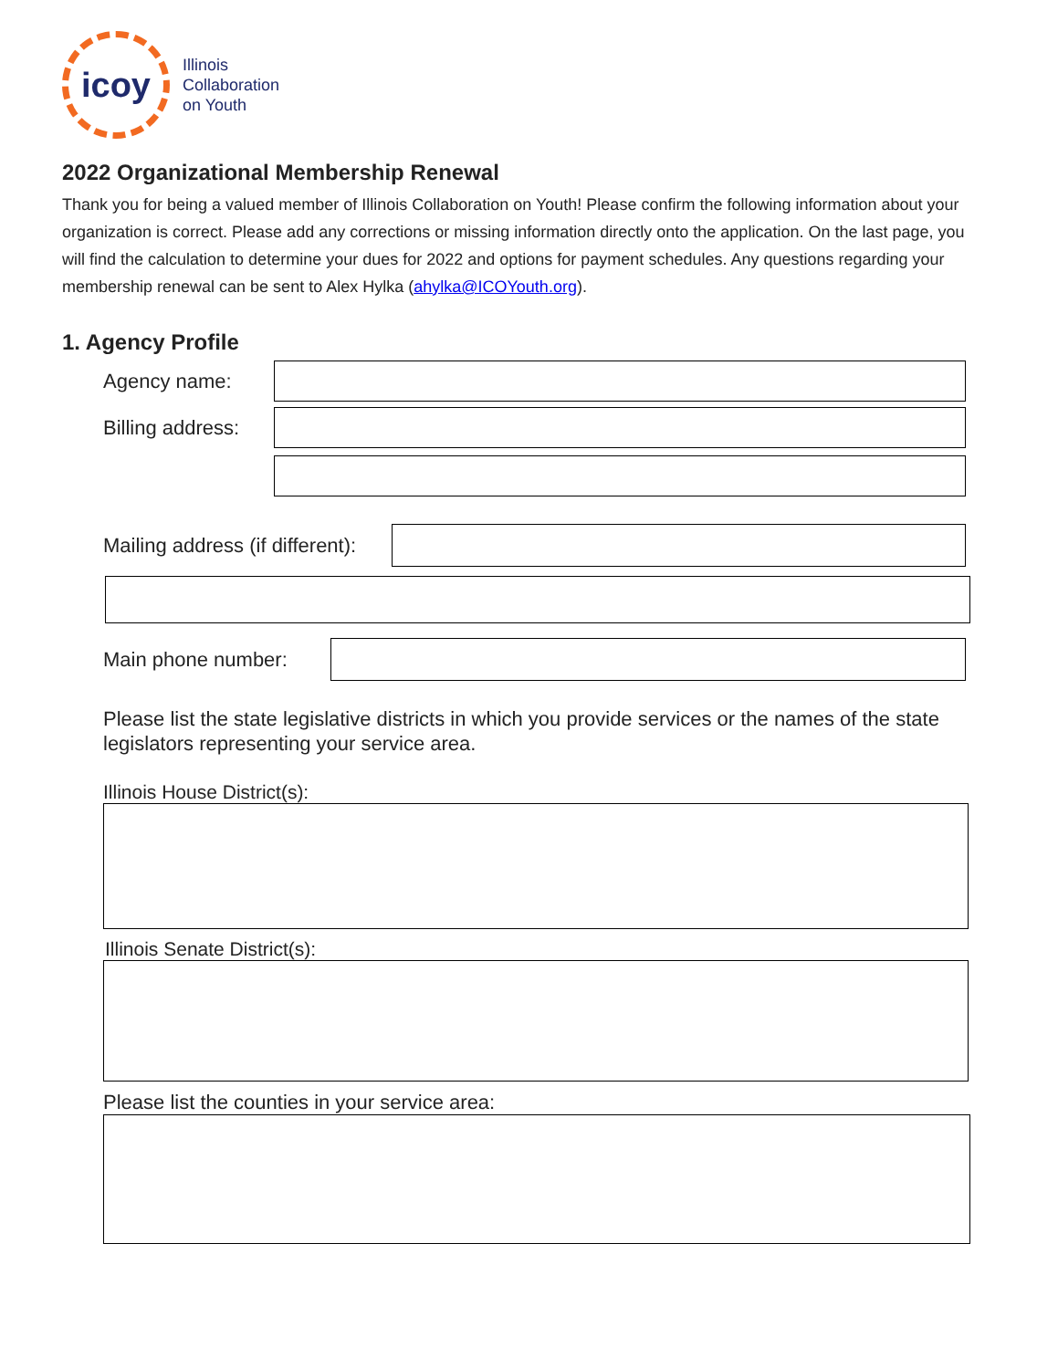icoy
Illinois
Collaboration
on Youth
2022 Organizational Membership Renewal
Thank you for being a valued member of Illinois Collaboration on Youth! Please confirm the following information about your organization is correct. Please add any corrections or missing information directly onto the application. On the last page, you will find the calculation to determine your dues for 2022 and options for payment schedules. Any questions regarding your membership renewal can be sent to Alex Hylka (ahylka@ICOYouth.org).
1. Agency Profile
Agency name:
Billing address:
Mailing address (if different):
Main phone number:
Please list the state legislative districts in which you provide services or the names of the state legislators representing your service area.
Illinois House District(s):
Illinois Senate District(s):
Please list the counties in your service area: